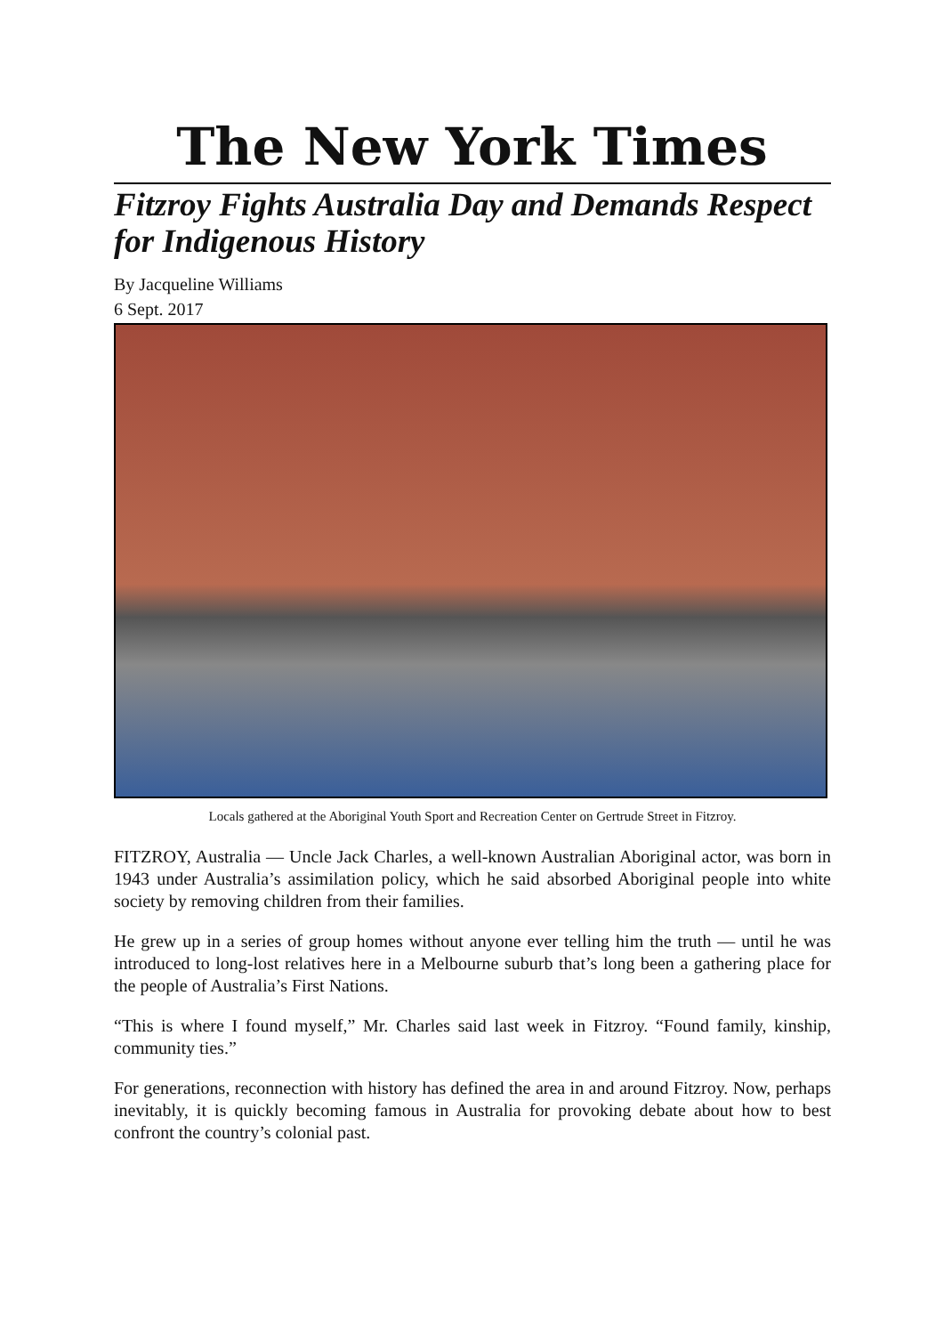The New York Times
Fitzroy Fights Australia Day and Demands Respect for Indigenous History
By Jacqueline Williams
6 Sept. 2017
Locals gathered at the Aboriginal Youth Sport and Recreation Center on Gertrude Street in Fitzroy.
FITZROY, Australia — Uncle Jack Charles, a well-known Australian Aboriginal actor, was born in 1943 under Australia’s assimilation policy, which he said absorbed Aboriginal people into white society by removing children from their families.
He grew up in a series of group homes without anyone ever telling him the truth — until he was introduced to long-lost relatives here in a Melbourne suburb that’s long been a gathering place for the people of Australia’s First Nations.
“This is where I found myself,” Mr. Charles said last week in Fitzroy. “Found family, kinship, community ties.”
For generations, reconnection with history has defined the area in and around Fitzroy. Now, perhaps inevitably, it is quickly becoming famous in Australia for provoking debate about how to best confront the country’s colonial past.